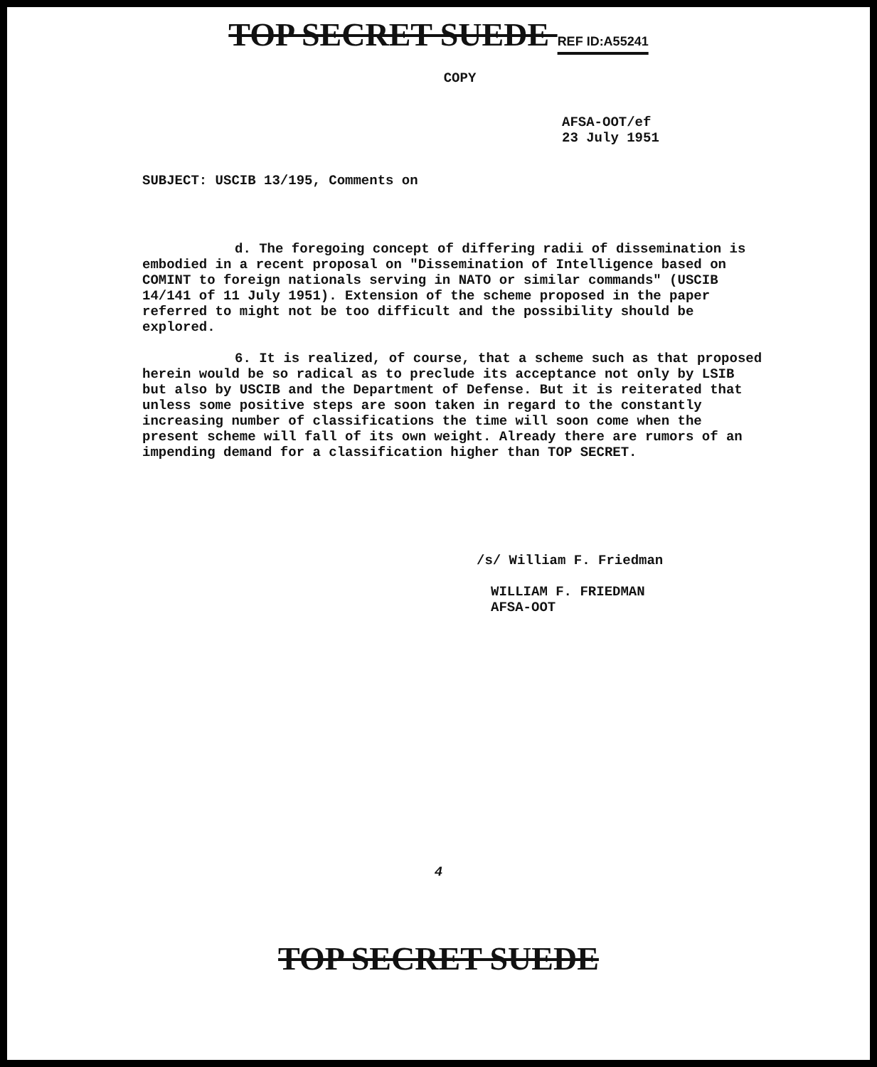TOP SECRET SUEDE REF ID:A55241
COPY
AFSA-OOT/ef
23 July 1951
SUBJECT: USCIB 13/195, Comments on
d. The foregoing concept of differing radii of dissemination is embodied in a recent proposal on "Dissemination of Intelligence based on COMINT to foreign nationals serving in NATO or similar commands" (USCIB 14/141 of 11 July 1951). Extension of the scheme proposed in the paper referred to might not be too difficult and the possibility should be explored.
6. It is realized, of course, that a scheme such as that proposed herein would be so radical as to preclude its acceptance not only by LSIB but also by USCIB and the Department of Defense. But it is reiterated that unless some positive steps are soon taken in regard to the constantly increasing number of classifications the time will soon come when the present scheme will fall of its own weight. Already there are rumors of an impending demand for a classification higher than TOP SECRET.
/s/ William F. Friedman
WILLIAM F. FRIEDMAN
AFSA-OOT
4
TOP SECRET SUEDE